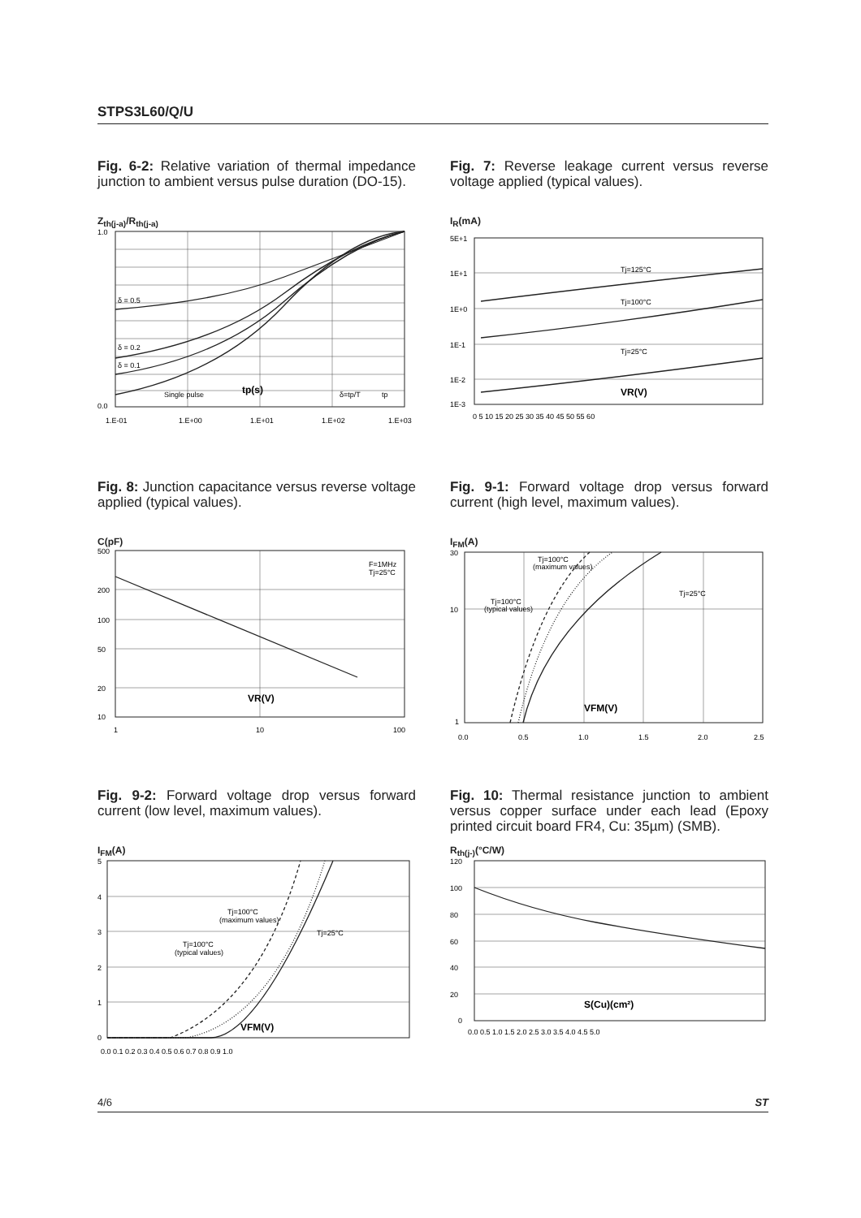STPS3L60/Q/U
Fig. 6-2: Relative variation of thermal impedance junction to ambient versus pulse duration (DO-15).
Z<sub>th(j-a)</sub>/R<sub>th(j-a)</sub>
1.0
0.0
1.E-01
1.E+00
1.E+01
1.E+02
1.E+03
tp(s)
δ = 0.5
δ = 0.2
δ = 0.1
Single pulse
δ=tp/T
tp
Fig. 7: Reverse leakage current versus reverse voltage applied (typical values).
I<sub>R</sub>(mA)
5E+1
1E+1
1E+0
1E-1
1E-2
1E-3
Tj=125°C
Tj=100°C
Tj=25°C
VR(V)
0 5 10 15 20 25 30 35 40 45 50 55 60
Fig. 8: Junction capacitance versus reverse voltage applied (typical values).
C(pF)
500
200
100
50
20
10
1
10
100
F=1MHz
Tj=25°C
VR(V)
Fig. 9-1: Forward voltage drop versus forward current (high level, maximum values).
I<sub>FM</sub>(A)
30
10
1
0.0
0.5
1.0
1.5
2.0
2.5
Tj=100°C
(maximum values)
Tj=100°C
(typical values)
Tj=25°C
VFM(V)
Fig. 9-2: Forward voltage drop versus forward current (low level, maximum values).
I<sub>FM</sub>(A)
5
4
3
2
1
0
0.0 0.1 0.2 0.3 0.4 0.5 0.6 0.7 0.8 0.9 1.0
Tj=100°C
(maximum values)
Tj=100°C
(typical values)
Tj=25°C
VFM(V)
Fig. 10: Thermal resistance junction to ambient versus copper surface under each lead (Epoxy printed circuit board FR4, Cu: 35µm) (SMB).
R<sub>th(j-)</sub>(°C/W)
120
100
80
60
40
20
0
0.0 0.5 1.0 1.5 2.0 2.5 3.0 3.5 4.0 4.5 5.0
S(Cu)(cm²)
4/6 ST